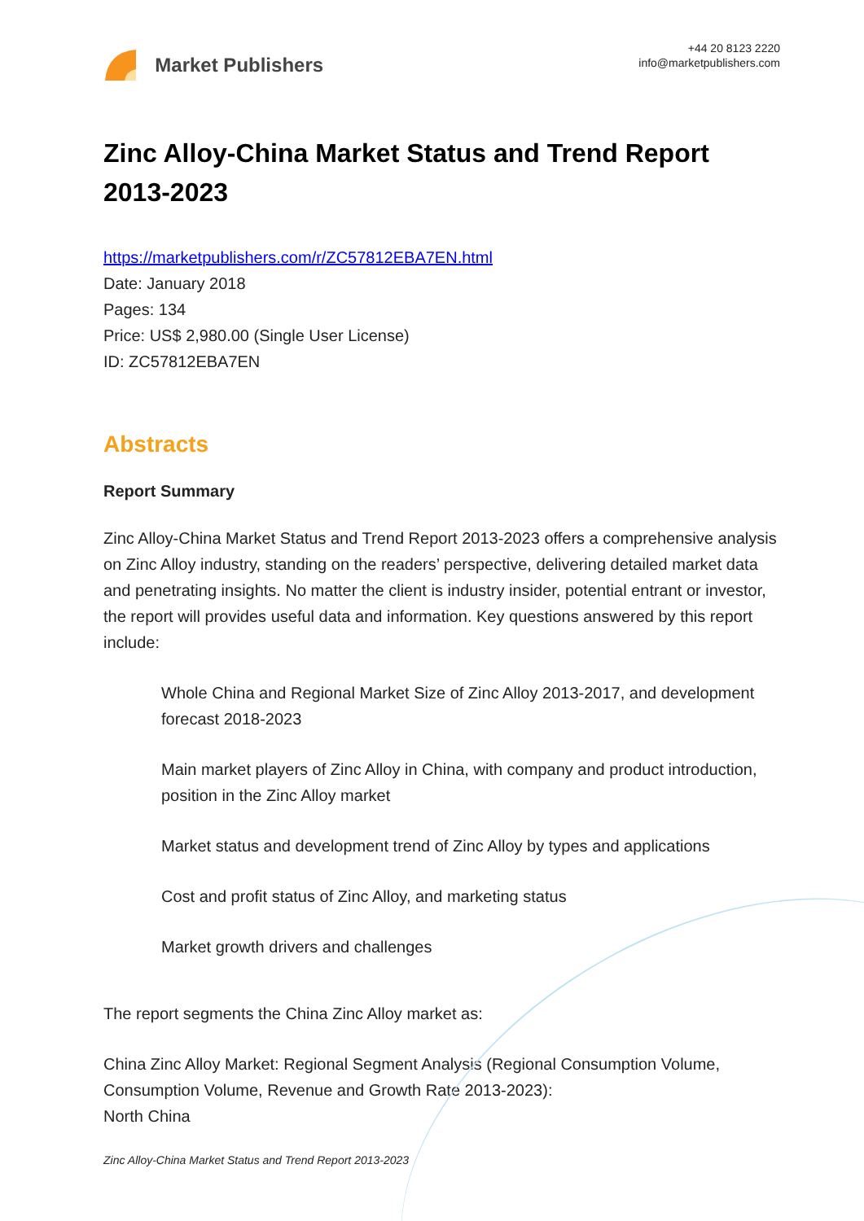Market Publishers
+44 20 8123 2220
info@marketpublishers.com
Zinc Alloy-China Market Status and Trend Report 2013-2023
https://marketpublishers.com/r/ZC57812EBA7EN.html
Date: January 2018
Pages: 134
Price: US$ 2,980.00 (Single User License)
ID: ZC57812EBA7EN
Abstracts
Report Summary
Zinc Alloy-China Market Status and Trend Report 2013-2023 offers a comprehensive analysis on Zinc Alloy industry, standing on the readers’ perspective, delivering detailed market data and penetrating insights. No matter the client is industry insider, potential entrant or investor, the report will provides useful data and information. Key questions answered by this report include:
Whole China and Regional Market Size of Zinc Alloy 2013-2017, and development forecast 2018-2023
Main market players of Zinc Alloy in China, with company and product introduction, position in the Zinc Alloy market
Market status and development trend of Zinc Alloy by types and applications
Cost and profit status of Zinc Alloy, and marketing status
Market growth drivers and challenges
The report segments the China Zinc Alloy market as:
China Zinc Alloy Market: Regional Segment Analysis (Regional Consumption Volume, Consumption Volume, Revenue and Growth Rate 2013-2023):
North China
Zinc Alloy-China Market Status and Trend Report 2013-2023